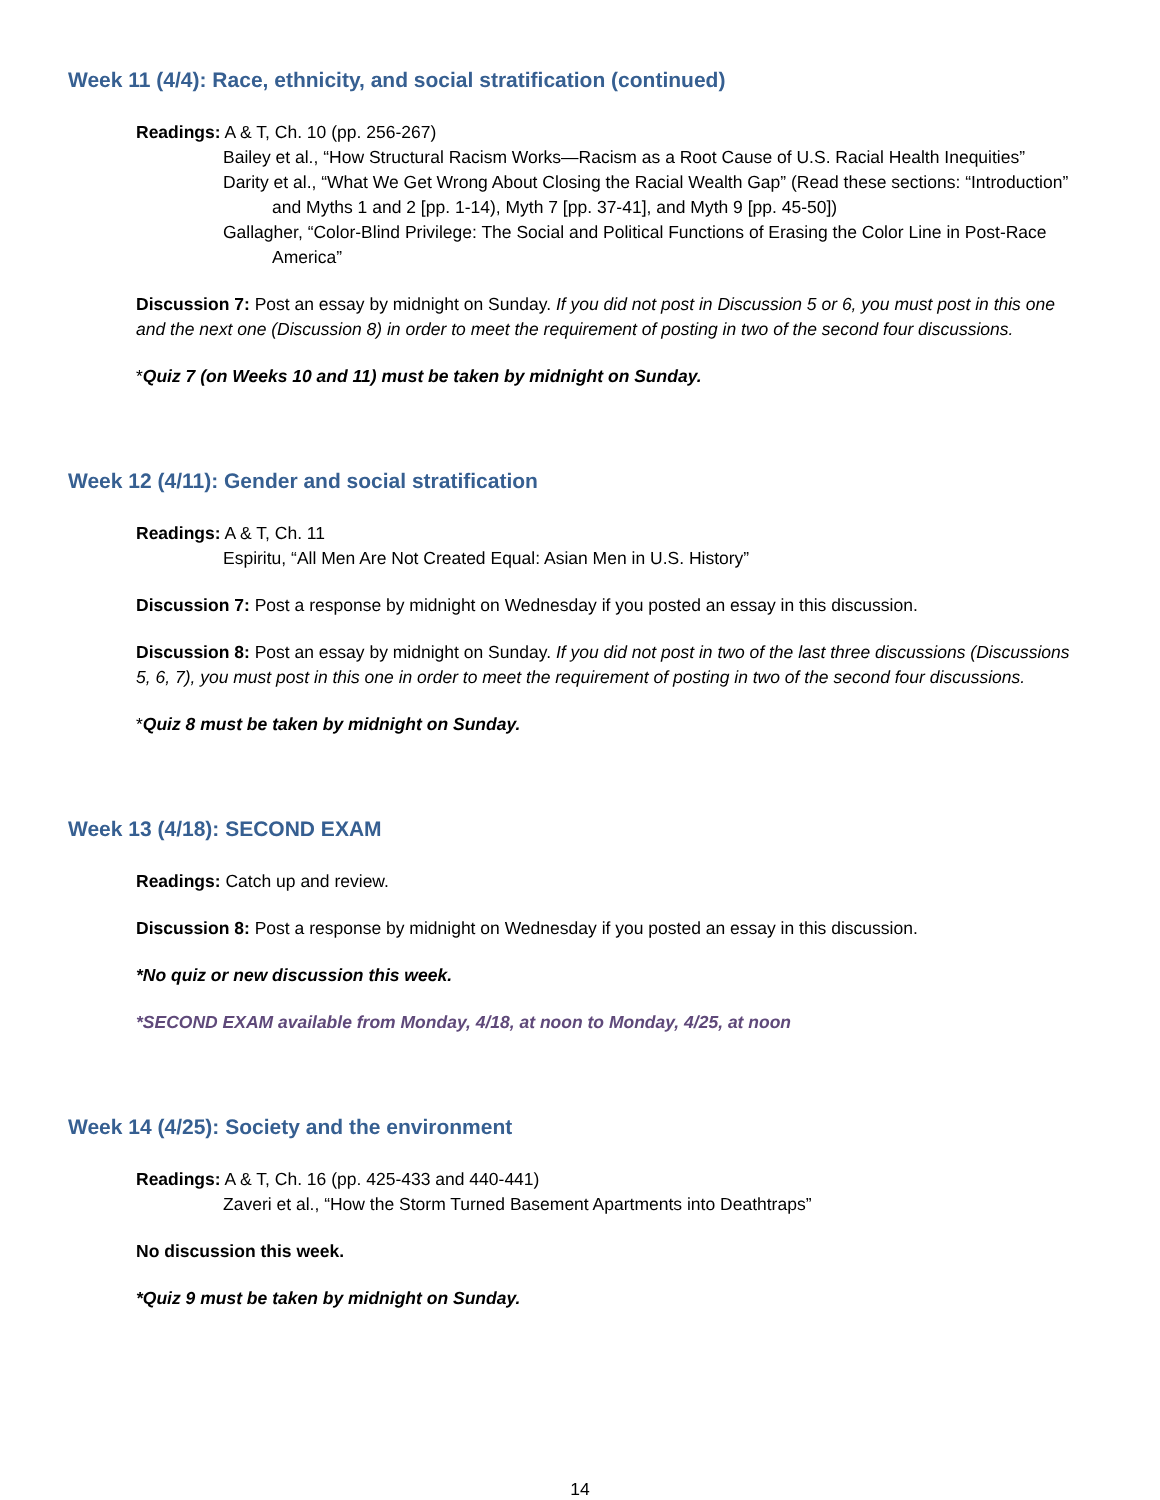Week 11 (4/4): Race, ethnicity, and social stratification (continued)
Readings: A & T, Ch. 10 (pp. 256-267)
Bailey et al., “How Structural Racism Works—Racism as a Root Cause of U.S. Racial Health Inequities”
Darity et al., “What We Get Wrong About Closing the Racial Wealth Gap” (Read these sections: “Introduction” and Myths 1 and 2 [pp. 1-14), Myth 7 [pp. 37-41], and Myth 9 [pp. 45-50])
Gallagher, “Color-Blind Privilege: The Social and Political Functions of Erasing the Color Line in Post-Race America”
Discussion 7: Post an essay by midnight on Sunday. If you did not post in Discussion 5 or 6, you must post in this one and the next one (Discussion 8) in order to meet the requirement of posting in two of the second four discussions.
*Quiz 7 (on Weeks 10 and 11) must be taken by midnight on Sunday.
Week 12 (4/11): Gender and social stratification
Readings: A & T, Ch. 11
Espiritu, “All Men Are Not Created Equal: Asian Men in U.S. History”
Discussion 7: Post a response by midnight on Wednesday if you posted an essay in this discussion.
Discussion 8: Post an essay by midnight on Sunday. If you did not post in two of the last three discussions (Discussions 5, 6, 7), you must post in this one in order to meet the requirement of posting in two of the second four discussions.
*Quiz 8 must be taken by midnight on Sunday.
Week 13 (4/18): SECOND EXAM
Readings: Catch up and review.
Discussion 8: Post a response by midnight on Wednesday if you posted an essay in this discussion.
*No quiz or new discussion this week.
*SECOND EXAM available from Monday, 4/18, at noon to Monday, 4/25, at noon
Week 14 (4/25): Society and the environment
Readings: A & T, Ch. 16 (pp. 425-433 and 440-441)
Zaveri et al., “How the Storm Turned Basement Apartments into Deathtraps”
No discussion this week.
*Quiz 9 must be taken by midnight on Sunday.
14